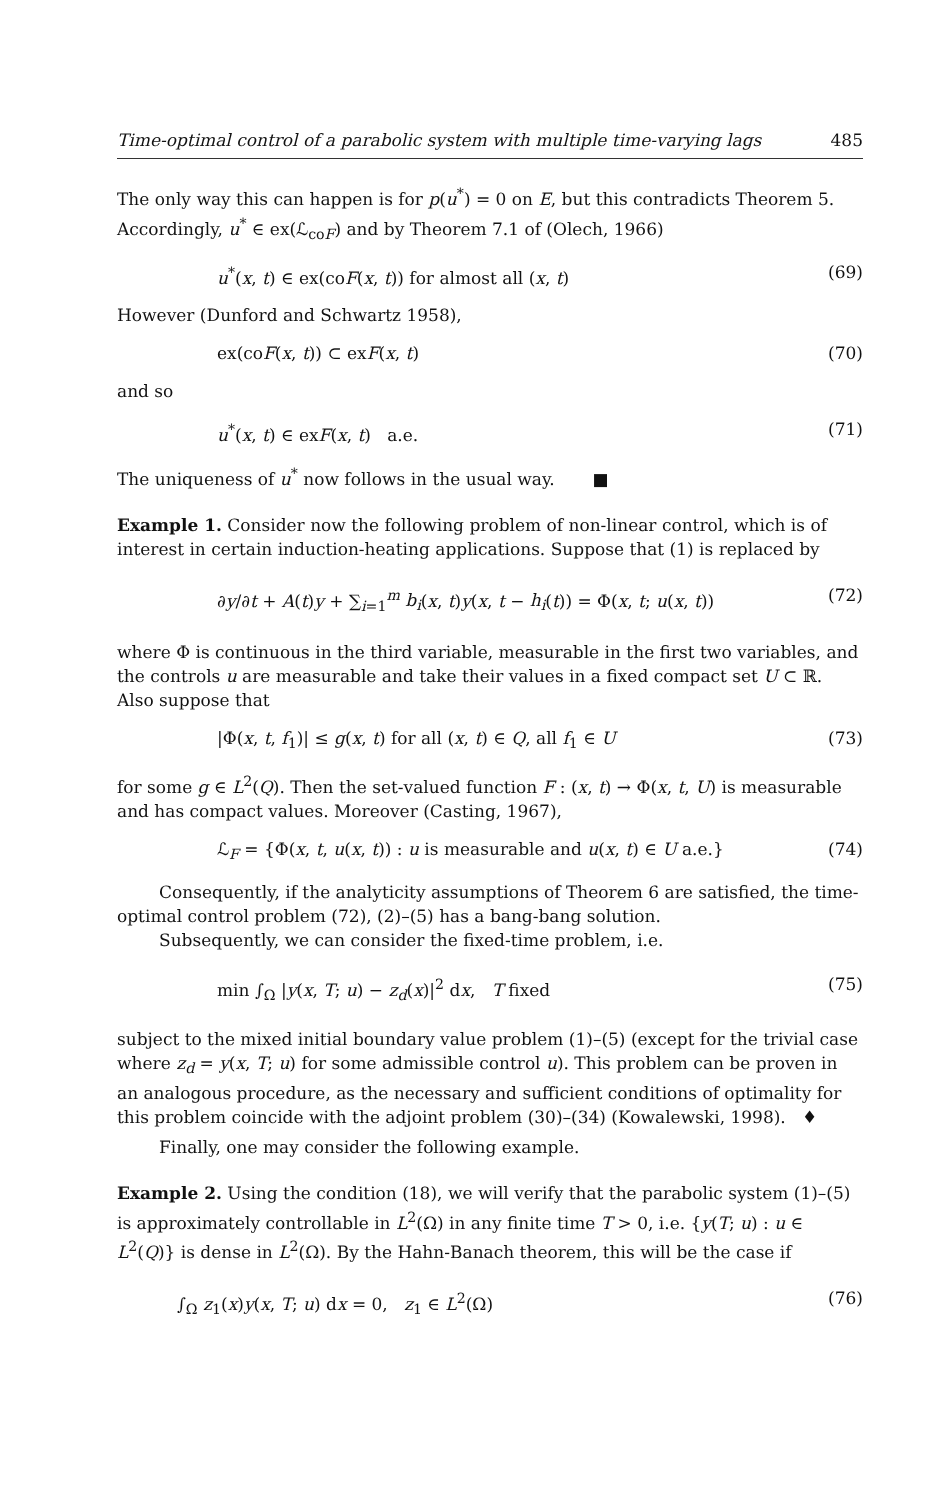Time-optimal control of a parabolic system with multiple time-varying lags 485
The only way this can happen is for p(u<sup>*</sup>) = 0 on E, but this contradicts Theorem 5. Accordingly, u<sup>*</sup> ∈ ex(ℒ<sub>coF</sub>) and by Theorem 7.1 of (Olech, 1966)
u<sup>*</sup>(x, t) ∈ ex(coF(x, t)) for almost all (x, t) (69)
However (Dunford and Schwartz 1958),
ex(coF(x, t)) ⊂ exF(x, t) (70)
and so
u<sup>*</sup>(x, t) ∈ exF(x, t) a.e. (71)
The uniqueness of u<sup>*</sup> now follows in the usual way. ■
Example 1. Consider now the following problem of non-linear control, which is of interest in certain induction-heating applications. Suppose that (1) is replaced by
∂y/∂t + A(t)y + ∑<sub>i=1</sub><sup>m</sup> b<sub>i</sub>(x, t)y(x, t − h<sub>i</sub>(t)) = Φ(x, t; u(x, t)) (72)
where Φ is continuous in the third variable, measurable in the first two variables, and the controls u are measurable and take their values in a fixed compact set U ⊂ ℝ. Also suppose that
|Φ(x, t, f<sub>1</sub>)| ≤ g(x, t) for all (x, t) ∈ Q, all f<sub>1</sub> ∈ U (73)
for some g ∈ L<sup>2</sup>(Q). Then the set-valued function F : (x, t) → Φ(x, t, U) is measurable and has compact values. Moreover (Casting, 1967),
ℒ<sub>F</sub> = {Φ(x, t, u(x, t)) : u is measurable and u(x, t) ∈ U a.e.} (74)
Consequently, if the analyticity assumptions of Theorem 6 are satisfied, the time-optimal control problem (72), (2)–(5) has a bang-bang solution.
Subsequently, we can consider the fixed-time problem, i.e.
min ∫<sub>Ω</sub> |y(x, T; u) − z<sub>d</sub>(x)|<sup>2</sup> dx, T fixed (75)
subject to the mixed initial boundary value problem (1)–(5) (except for the trivial case where z<sub>d</sub> = y(x, T; u) for some admissible control u). This problem can be proven in an analogous procedure, as the necessary and sufficient conditions of optimality for this problem coincide with the adjoint problem (30)–(34) (Kowalewski, 1998). ♦
Finally, one may consider the following example.
Example 2. Using the condition (18), we will verify that the parabolic system (1)–(5) is approximately controllable in L<sup>2</sup>(Ω) in any finite time T > 0, i.e. {y(T; u) : u ∈ L<sup>2</sup>(Q)} is dense in L<sup>2</sup>(Ω). By the Hahn-Banach theorem, this will be the case if
∫<sub>Ω</sub> z<sub>1</sub>(x)y(x, T; u) dx = 0, z<sub>1</sub> ∈ L<sup>2</sup>(Ω) (76)